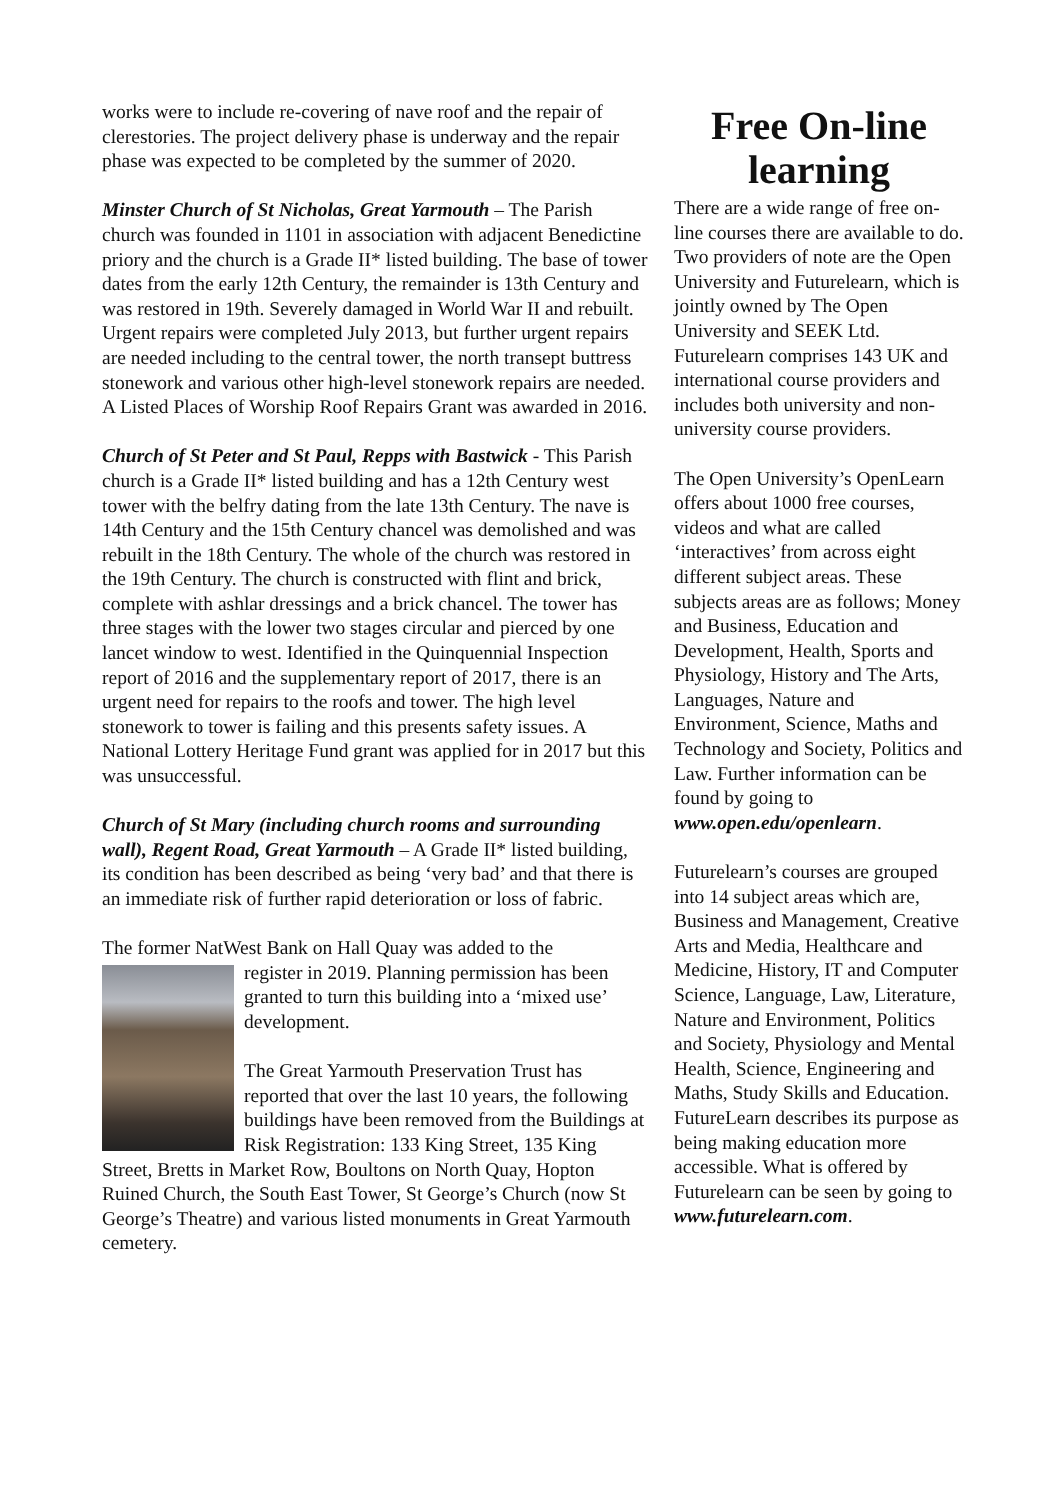works were to include re-covering of nave roof and the repair of clerestories. The project delivery phase is underway and the repair phase was expected to be completed by the summer of 2020.
Minster Church of St Nicholas, Great Yarmouth – The Parish church was founded in 1101 in association with adjacent Benedictine priory and the church is a Grade II* listed building. The base of tower dates from the early 12th Century, the remainder is 13th Century and was restored in 19th. Severely damaged in World War II and rebuilt. Urgent repairs were completed July 2013, but further urgent repairs are needed including to the central tower, the north transept buttress stonework and various other high-level stonework repairs are needed. A Listed Places of Worship Roof Repairs Grant was awarded in 2016.
Church of St Peter and St Paul, Repps with Bastwick - This Parish church is a Grade II* listed building and has a 12th Century west tower with the belfry dating from the late 13th Century. The nave is 14th Century and the 15th Century chancel was demolished and was rebuilt in the 18th Century. The whole of the church was restored in the 19th Century. The church is constructed with flint and brick, complete with ashlar dressings and a brick chancel. The tower has three stages with the lower two stages circular and pierced by one lancet window to west. Identified in the Quinquennial Inspection report of 2016 and the supplementary report of 2017, there is an urgent need for repairs to the roofs and tower. The high level stonework to tower is failing and this presents safety issues. A National Lottery Heritage Fund grant was applied for in 2017 but this was unsuccessful.
Church of St Mary (including church rooms and surrounding wall), Regent Road, Great Yarmouth – A Grade II* listed building, its condition has been described as being ‘very bad’ and that there is an immediate risk of further rapid deterioration or loss of fabric.
The former NatWest Bank on Hall Quay was added to the
register in 2019. Planning permission has been granted to turn this building into a ‘mixed use’ development.
The Great Yarmouth Preservation Trust has reported that over the last 10 years, the following buildings have been removed from the Buildings at Risk Registration: 133 King Street, 135 King Street, Bretts in Market Row, Boultons on North Quay, Hopton Ruined Church, the South East Tower, St George’s Church (now St George’s Theatre) and various listed monuments in Great Yarmouth cemetery.
Free On-line learning
There are a wide range of free on-line courses there are available to do. Two providers of note are the Open University and Futurelearn, which is jointly owned by The Open University and SEEK Ltd. Futurelearn comprises 143 UK and international course providers and includes both university and non-university course providers.
The Open University’s OpenLearn offers about 1000 free courses, videos and what are called ‘interactives’ from across eight different subject areas. These subjects areas are as follows; Money and Business, Education and Development, Health, Sports and Physiology, History and The Arts, Languages, Nature and Environment, Science, Maths and Technology and Society, Politics and Law. Further information can be found by going to www.open.edu/openlearn.
Futurelearn’s courses are grouped into 14 subject areas which are, Business and Management, Creative Arts and Media, Healthcare and Medicine, History, IT and Computer Science, Language, Law, Literature, Nature and Environment, Politics and Society, Physiology and Mental Health, Science, Engineering and Maths, Study Skills and Education. FutureLearn describes its purpose as being making education more accessible. What is offered by Futurelearn can be seen by going to www.futurelearn.com.